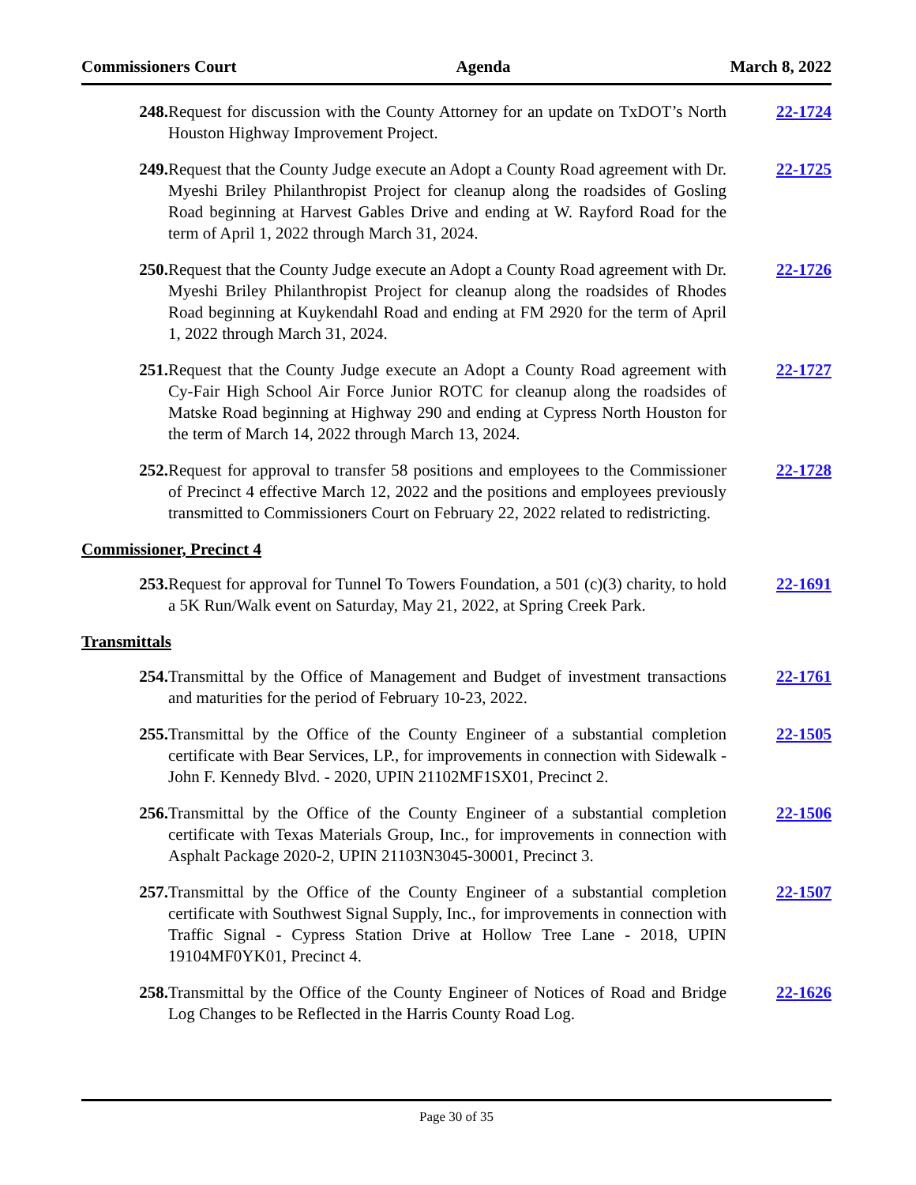Commissioners Court Agenda March 8, 2022
248. Request for discussion with the County Attorney for an update on TxDOT’s North Houston Highway Improvement Project.
22-1724
249. Request that the County Judge execute an Adopt a County Road agreement with Dr. Myeshi Briley Philanthropist Project for cleanup along the roadsides of Gosling Road beginning at Harvest Gables Drive and ending at W. Rayford Road for the term of April 1, 2022 through March 31, 2024.
22-1725
250. Request that the County Judge execute an Adopt a County Road agreement with Dr. Myeshi Briley Philanthropist Project for cleanup along the roadsides of Rhodes Road beginning at Kuykendahl Road and ending at FM 2920 for the term of April 1, 2022 through March 31, 2024.
22-1726
251. Request that the County Judge execute an Adopt a County Road agreement with Cy-Fair High School Air Force Junior ROTC for cleanup along the roadsides of Matske Road beginning at Highway 290 and ending at Cypress North Houston for the term of March 14, 2022 through March 13, 2024.
22-1727
252. Request for approval to transfer 58 positions and employees to the Commissioner of Precinct 4 effective March 12, 2022 and the positions and employees previously transmitted to Commissioners Court on February 22, 2022 related to redistricting.
22-1728
Commissioner, Precinct 4
253. Request for approval for Tunnel To Towers Foundation, a 501 (c)(3) charity, to hold a 5K Run/Walk event on Saturday, May 21, 2022, at Spring Creek Park.
22-1691
Transmittals
254. Transmittal by the Office of Management and Budget of investment transactions and maturities for the period of February 10-23, 2022.
22-1761
255. Transmittal by the Office of the County Engineer of a substantial completion certificate with Bear Services, LP., for improvements in connection with Sidewalk - John F. Kennedy Blvd. - 2020, UPIN 21102MF1SX01, Precinct 2.
22-1505
256. Transmittal by the Office of the County Engineer of a substantial completion certificate with Texas Materials Group, Inc., for improvements in connection with Asphalt Package 2020-2, UPIN 21103N3045-30001, Precinct 3.
22-1506
257. Transmittal by the Office of the County Engineer of a substantial completion certificate with Southwest Signal Supply, Inc., for improvements in connection with Traffic Signal - Cypress Station Drive at Hollow Tree Lane - 2018, UPIN 19104MF0YK01, Precinct 4.
22-1507
258. Transmittal by the Office of the County Engineer of Notices of Road and Bridge Log Changes to be Reflected in the Harris County Road Log.
22-1626
Page 30 of 35